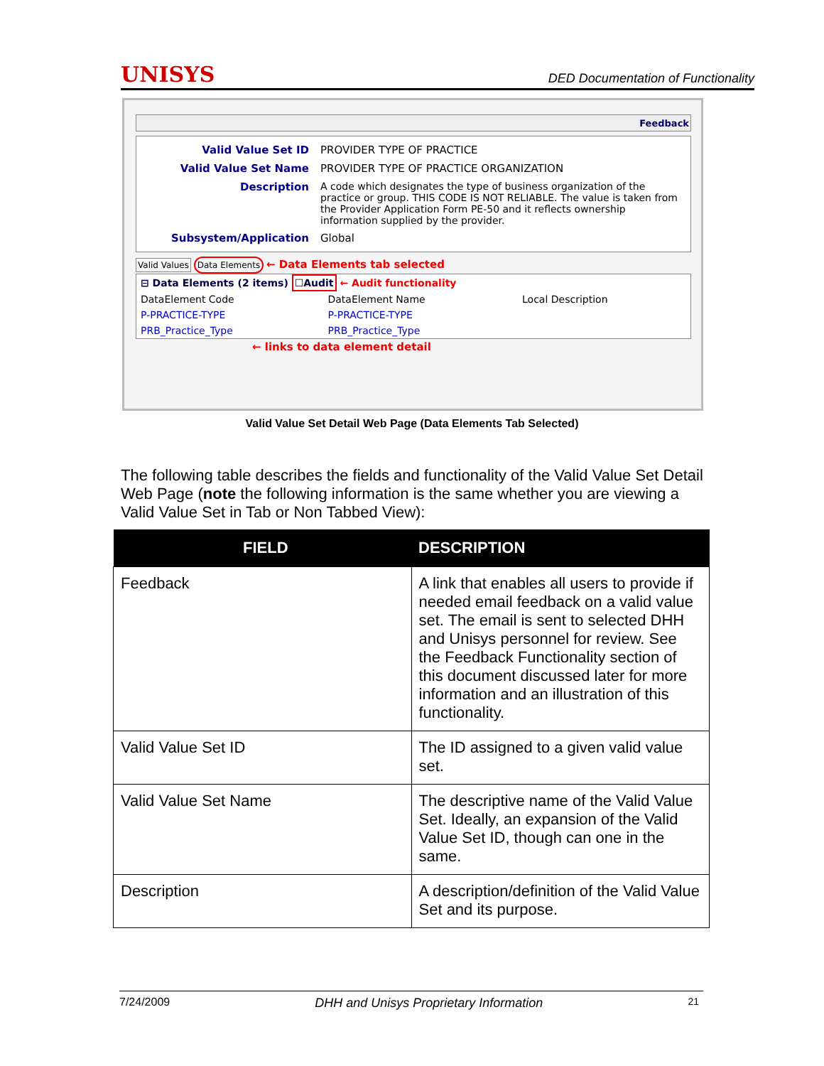UNISYS DED Documentation of Functionality
Feedback
| Valid Value Set ID | PROVIDER TYPE OF PRACTICE |
| Valid Value Set Name | PROVIDER TYPE OF PRACTICE ORGANIZATION |
| Description | A code which designates the type of business organization of the practice or group. THIS CODE IS NOT RELIABLE. The value is taken from the Provider Application Form PE-50 and it reflects ownership information supplied by the provider. |
| Subsystem/Application | Global |
Valid Values Data Elements ← Data Elements tab selected
⊟ Data Elements (2 items) ☐Audit ← Audit functionality
| DataElement Code | DataElement Name | Local Description |
| P-PRACTICE-TYPE | P-PRACTICE-TYPE | |
| PRB_Practice_Type | PRB_Practice_Type | |
← links to data element detail
Valid Value Set Detail Web Page (Data Elements Tab Selected)
The following table describes the fields and functionality of the Valid Value Set Detail Web Page (note the following information is the same whether you are viewing a Valid Value Set in Tab or Non Tabbed View):
| FIELD | DESCRIPTION |
| --- | --- |
| Feedback | A link that enables all users to provide if needed email feedback on a valid value set. The email is sent to selected DHH and Unisys personnel for review. See the Feedback Functionality section of this document discussed later for more information and an illustration of this functionality. |
| Valid Value Set ID | The ID assigned to a given valid value set. |
| Valid Value Set Name | The descriptive name of the Valid Value Set. Ideally, an expansion of the Valid Value Set ID, though can one in the same. |
| Description | A description/definition of the Valid Value Set and its purpose. |
7/24/2009 DHH and Unisys Proprietary Information 21